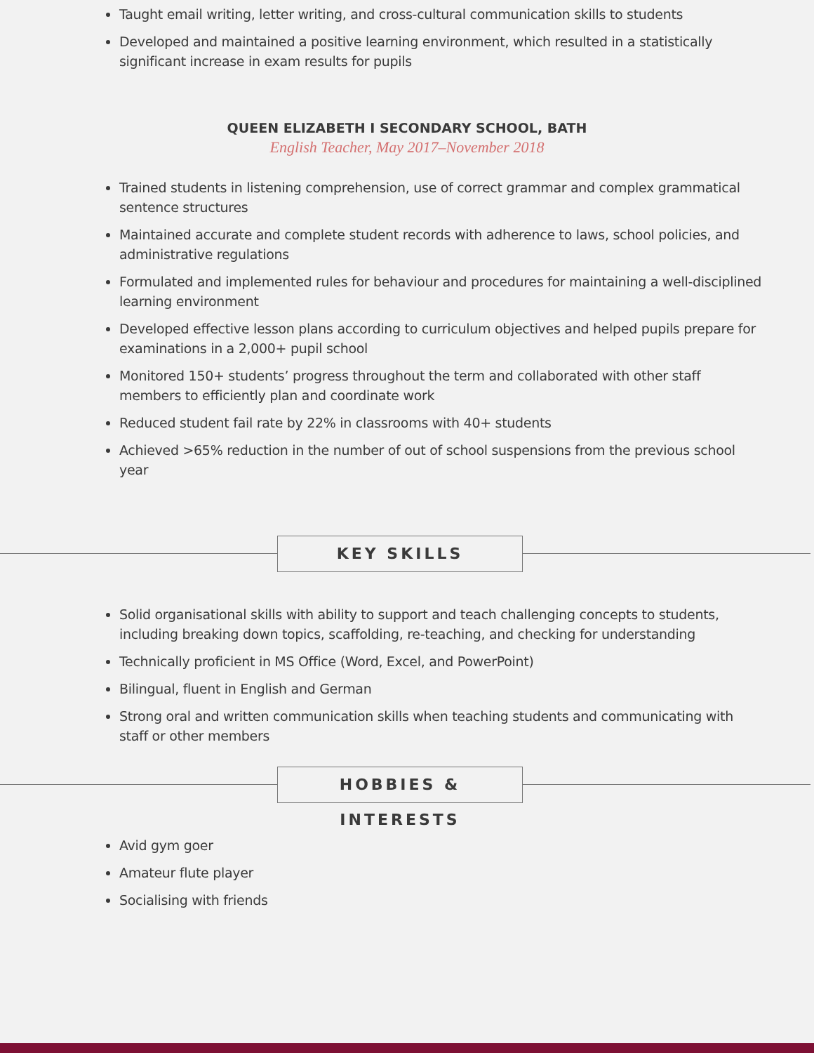Taught email writing, letter writing, and cross-cultural communication skills to students
Developed and maintained a positive learning environment, which resulted in a statistically significant increase in exam results for pupils
QUEEN ELIZABETH I SECONDARY SCHOOL, BATH
English Teacher, May 2017–November 2018
Trained students in listening comprehension, use of correct grammar and complex grammatical sentence structures
Maintained accurate and complete student records with adherence to laws, school policies, and administrative regulations
Formulated and implemented rules for behaviour and procedures for maintaining a well-disciplined learning environment
Developed effective lesson plans according to curriculum objectives and helped pupils prepare for examinations in a 2,000+ pupil school
Monitored 150+ students’ progress throughout the term and collaborated with other staff members to efficiently plan and coordinate work
Reduced student fail rate by 22% in classrooms with 40+ students
Achieved >65% reduction in the number of out of school suspensions from the previous school year
KEY SKILLS
Solid organisational skills with ability to support and teach challenging concepts to students, including breaking down topics, scaffolding, re-teaching, and checking for understanding
Technically proficient in MS Office (Word, Excel, and PowerPoint)
Bilingual, fluent in English and German
Strong oral and written communication skills when teaching students and communicating with staff or other members
HOBBIES & INTERESTS
Avid gym goer
Amateur flute player
Socialising with friends